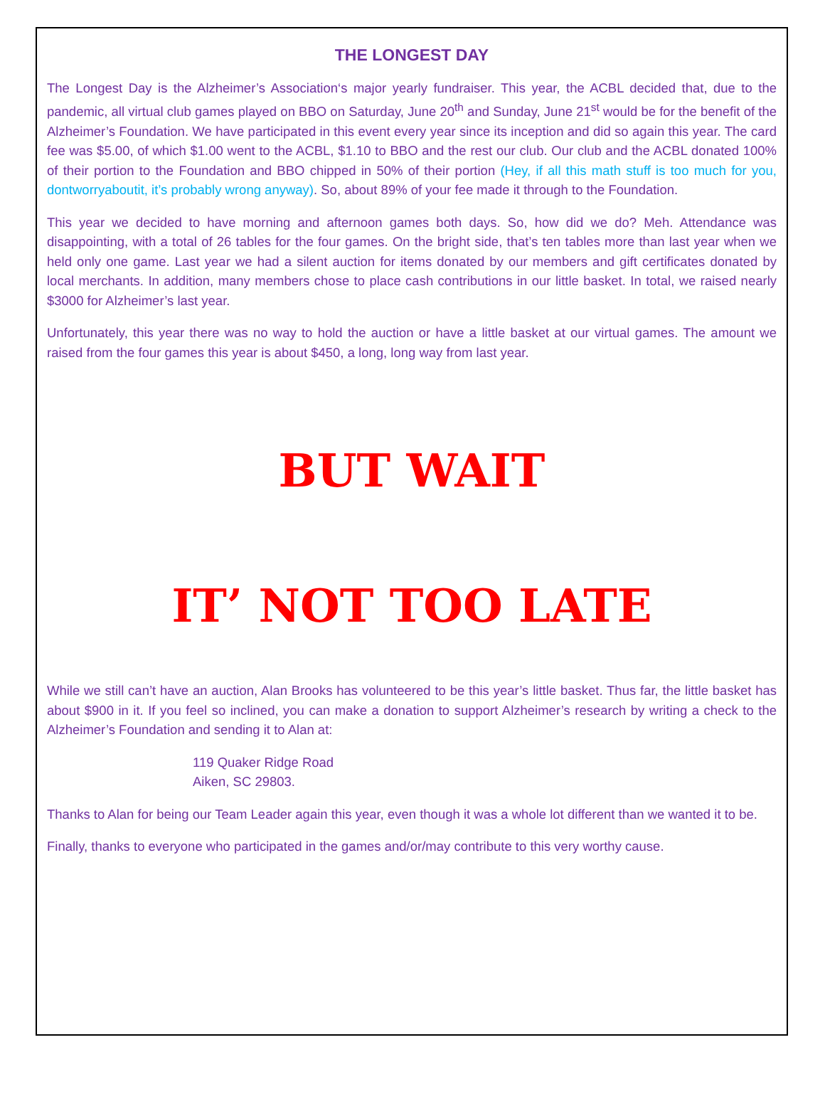THE LONGEST DAY
The Longest Day is the Alzheimer’s Association‘s major yearly fundraiser. This year, the ACBL decided that, due to the pandemic, all virtual club games played on BBO on Saturday, June 20<sup>th</sup> and Sunday, June 21<sup>st</sup> would be for the benefit of the Alzheimer’s Foundation. We have participated in this event every year since its inception and did so again this year. The card fee was $5.00, of which $1.00 went to the ACBL, $1.10 to BBO and the rest our club. Our club and the ACBL donated 100% of their portion to the Foundation and BBO chipped in 50% of their portion (Hey, if all this math stuff is too much for you, dontworryaboutit, it’s probably wrong anyway). So, about 89% of your fee made it through to the Foundation.
This year we decided to have morning and afternoon games both days. So, how did we do? Meh. Attendance was disappointing, with a total of 26 tables for the four games. On the bright side, that’s ten tables more than last year when we held only one game. Last year we had a silent auction for items donated by our members and gift certificates donated by local merchants. In addition, many members chose to place cash contributions in our little basket. In total, we raised nearly $3000 for Alzheimer’s last year.
Unfortunately, this year there was no way to hold the auction or have a little basket at our virtual games. The amount we raised from the four games this year is about $450, a long, long way from last year.
BUT WAIT
IT’ NOT TOO LATE
While we still can’t have an auction, Alan Brooks has volunteered to be this year’s little basket. Thus far, the little basket has about $900 in it. If you feel so inclined, you can make a donation to support Alzheimer’s research by writing a check to the Alzheimer’s Foundation and sending it to Alan at:
119 Quaker Ridge Road
Aiken, SC 29803.
Thanks to Alan for being our Team Leader again this year, even though it was a whole lot different than we wanted it to be.
Finally, thanks to everyone who participated in the games and/or/may contribute to this very worthy cause.